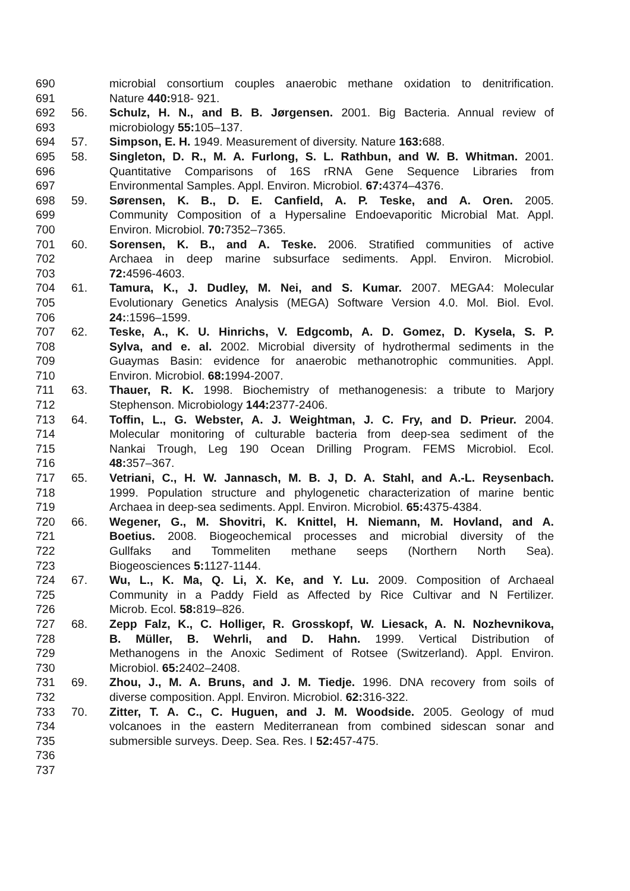690 microbial consortium couples anaerobic methane oxidation to denitrification.
691 Nature 440: 918- 921.
692 56. Schulz, H. N., and B. B. Jørgensen. 2001. Big Bacteria. Annual review of
693 microbiology 55: 105–137.
694 57. Simpson, E. H. 1949. Measurement of diversity. Nature 163: 688.
695 58. Singleton, D. R., M. A. Furlong, S. L. Rathbun, and W. B. Whitman. 2001.
696 Quantitative Comparisons of 16S rRNA Gene Sequence Libraries from
697 Environmental Samples. Appl. Environ. Microbiol. 67: 4374–4376.
698 59. Sørensen, K. B., D. E. Canfield, A. P. Teske, and A. Oren. 2005.
699 Community Composition of a Hypersaline Endoevaporitic Microbial Mat. Appl.
700 Environ. Microbiol. 70: 7352–7365.
701 60. Sorensen, K. B., and A. Teske. 2006. Stratified communities of active
702 Archaea in deep marine subsurface sediments. Appl. Environ. Microbiol.
703 72: 4596-4603.
704 61. Tamura, K., J. Dudley, M. Nei, and S. Kumar. 2007. MEGA4: Molecular
705 Evolutionary Genetics Analysis (MEGA) Software Version 4.0. Mol. Biol. Evol.
706 24::1596–1599.
707 62. Teske, A., K. U. Hinrichs, V. Edgcomb, A. D. Gomez, D. Kysela, S. P.
708 Sylva, and e. al. 2002. Microbial diversity of hydrothermal sediments in the
709 Guaymas Basin: evidence for anaerobic methanotrophic communities. Appl.
710 Environ. Microbiol. 68: 1994-2007.
711 63. Thauer, R. K. 1998. Biochemistry of methanogenesis: a tribute to Marjory
712 Stephenson. Microbiology 144: 2377-2406.
713 64. Toffin, L., G. Webster, A. J. Weightman, J. C. Fry, and D. Prieur. 2004.
714 Molecular monitoring of culturable bacteria from deep-sea sediment of the
715 Nankai Trough, Leg 190 Ocean Drilling Program. FEMS Microbiol. Ecol.
716 48: 357–367.
717 65. Vetriani, C., H. W. Jannasch, M. B. J, D. A. Stahl, and A.-L. Reysenbach.
718 1999. Population structure and phylogenetic characterization of marine bentic
719 Archaea in deep-sea sediments. Appl. Environ. Microbiol. 65: 4375-4384.
720 66. Wegener, G., M. Shovitri, K. Knittel, H. Niemann, M. Hovland, and A.
721 Boetius. 2008. Biogeochemical processes and microbial diversity of the
722 Gullfaks and Tommeliten methane seeps (Northern North Sea).
723 Biogeosciences 5: 1127-1144.
724 67. Wu, L., K. Ma, Q. Li, X. Ke, and Y. Lu. 2009. Composition of Archaeal
725 Community in a Paddy Field as Affected by Rice Cultivar and N Fertilizer.
726 Microb. Ecol. 58: 819–826.
727 68. Zepp Falz, K., C. Holliger, R. Grosskopf, W. Liesack, A. N. Nozhevnikova,
728 B. Müller, B. Wehrli, and D. Hahn. 1999. Vertical Distribution of
729 Methanogens in the Anoxic Sediment of Rotsee (Switzerland). Appl. Environ.
730 Microbiol. 65: 2402–2408.
731 69. Zhou, J., M. A. Bruns, and J. M. Tiedje. 1996. DNA recovery from soils of
732 diverse composition. Appl. Environ. Microbiol. 62: 316-322.
733 70. Zitter, T. A. C., C. Huguen, and J. M. Woodside. 2005. Geology of mud
734 volcanoes in the eastern Mediterranean from combined sidescan sonar and
735 submersible surveys. Deep. Sea. Res. I 52: 457-475.
736
737